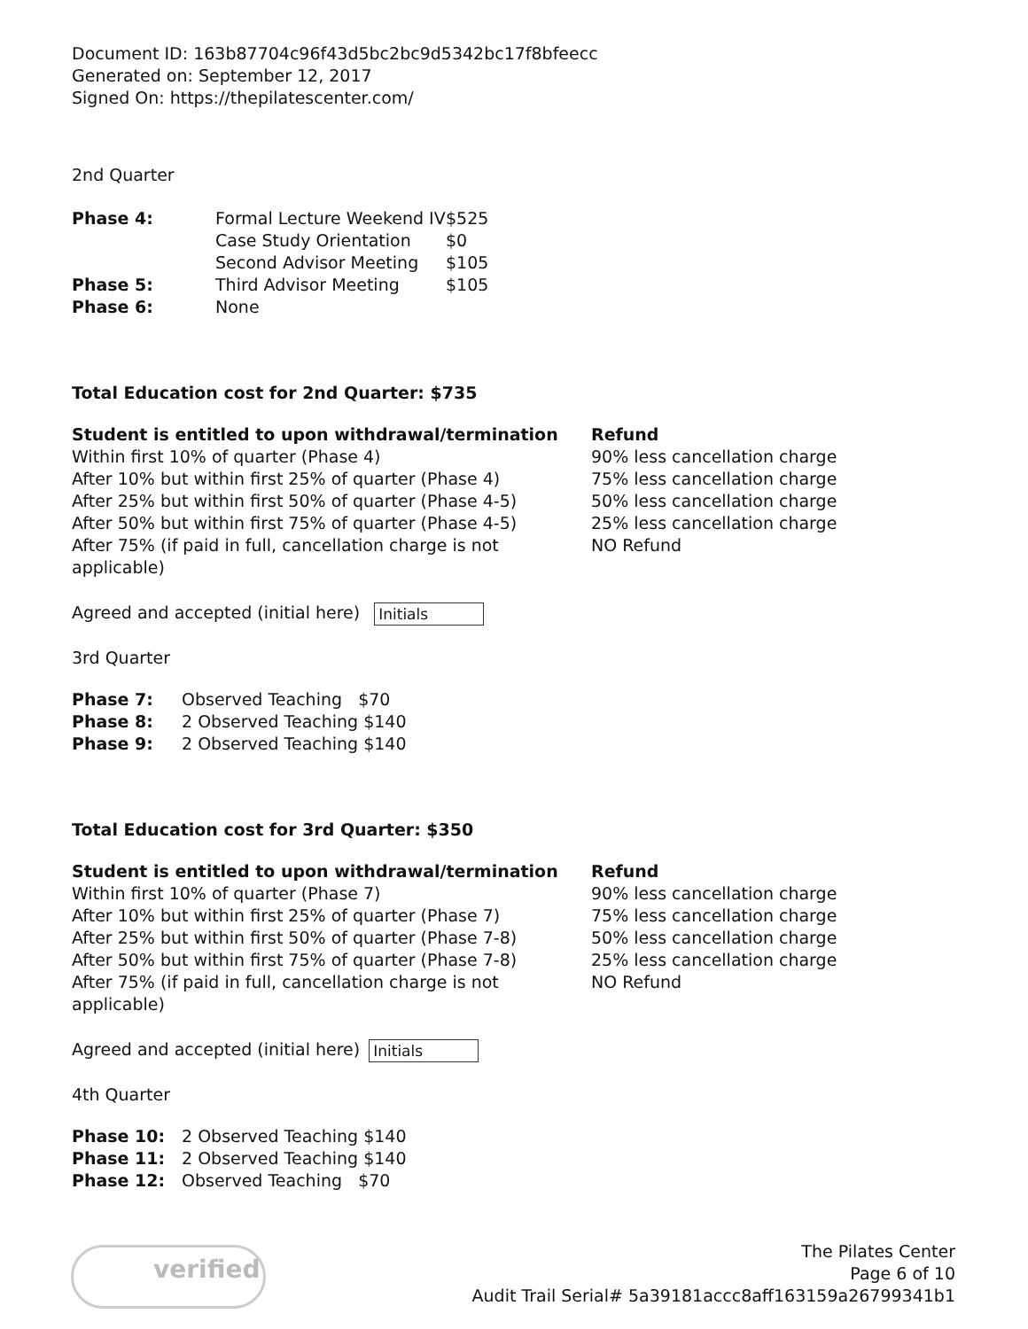Document ID: 163b87704c96f43d5bc2bc9d5342bc17f8bfeecc
Generated on: September 12, 2017
Signed On: https://thepilatescenter.com/
2nd Quarter
| Phase 4: | Formal Lecture Weekend IV | $525 |
| | Case Study Orientation | $0 |
| | Second Advisor Meeting | $105 |
| Phase 5: | Third Advisor Meeting | $105 |
| Phase 6: | None | |
Total Education cost for 2nd Quarter: $735
| Student is entitled to upon withdrawal/termination | Refund |
| --- | --- |
| Within first 10% of quarter (Phase 4) | 90% less cancellation charge |
| After 10% but within first 25% of quarter (Phase 4) | 75% less cancellation charge |
| After 25% but within first 50% of quarter (Phase 4-5) | 50% less cancellation charge |
| After 50% but within first 75% of quarter (Phase 4-5) | 25% less cancellation charge |
| After 75% (if paid in full, cancellation charge is not applicable) | NO Refund |
Agreed and accepted (initial here) Initials
3rd Quarter
| Phase 7: | Observed Teaching $70 |
| Phase 8: | 2 Observed Teaching $140 |
| Phase 9: | 2 Observed Teaching $140 |
Total Education cost for 3rd Quarter: $350
| Student is entitled to upon withdrawal/termination | Refund |
| --- | --- |
| Within first 10% of quarter (Phase 7) | 90% less cancellation charge |
| After 10% but within first 25% of quarter (Phase 7) | 75% less cancellation charge |
| After 25% but within first 50% of quarter (Phase 7-8) | 50% less cancellation charge |
| After 50% but within first 75% of quarter (Phase 7-8) | 25% less cancellation charge |
| After 75% (if paid in full, cancellation charge is not applicable) | NO Refund |
Agreed and accepted (initial here) Initials
4th Quarter
| Phase 10: | 2 Observed Teaching $140 |
| Phase 11: | 2 Observed Teaching $140 |
| Phase 12: | Observed Teaching $70 |
verified
The Pilates Center
Page 6 of 10
Audit Trail Serial# 5a39181accc8aff163159a26799341b1